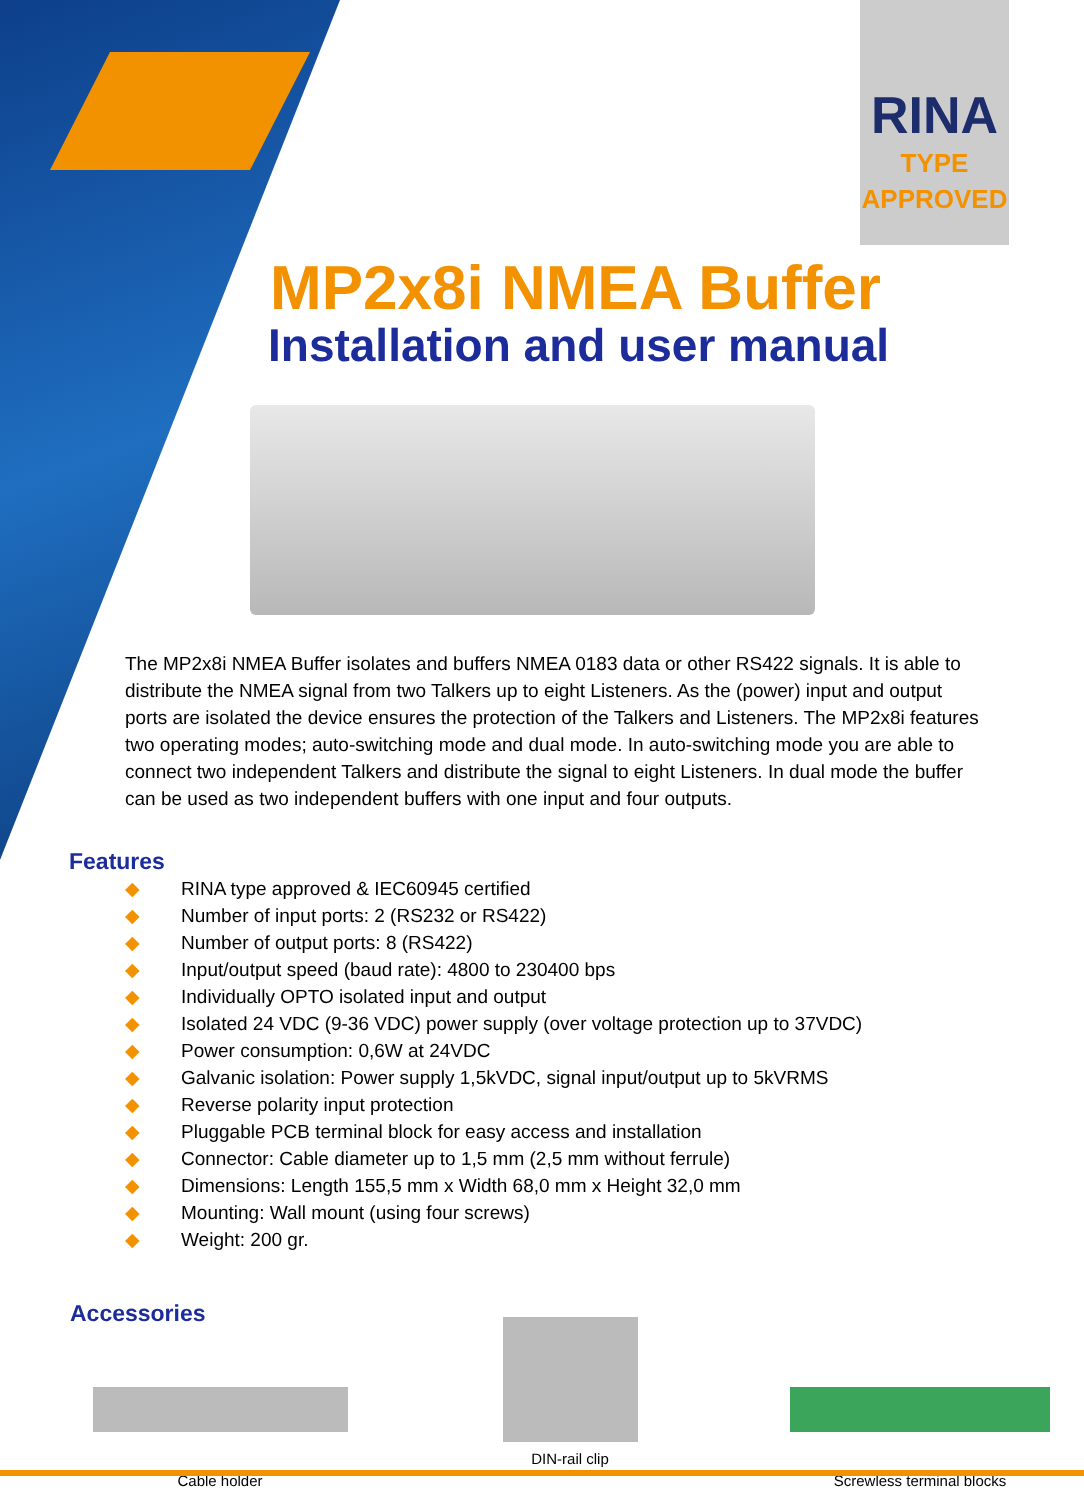RINA
TYPE
APPROVED
MP2x8i NMEA Buffer
Installation and user manual
The MP2x8i NMEA Buffer isolates and buffers NMEA 0183 data or other RS422 signals. It is able to distribute the NMEA signal from two Talkers up to eight Listeners. As the (power) input and output ports are isolated the device ensures the protection of the Talkers and Listeners. The MP2x8i features two operating modes; auto-switching mode and dual mode. In auto-switching mode you are able to connect two independent Talkers and distribute the signal to eight Listeners. In dual mode the buffer can be used as two independent buffers with one input and four outputs.
Features
◆ RINA type approved & IEC60945 certified
◆ Number of input ports: 2 (RS232 or RS422)
◆ Number of output ports: 8 (RS422)
◆ Input/output speed (baud rate): 4800 to 230400 bps
◆ Individually OPTO isolated input and output
◆ Isolated 24 VDC (9-36 VDC) power supply (over voltage protection up to 37VDC)
◆ Power consumption: 0,6W at 24VDC
◆ Galvanic isolation: Power supply 1,5kVDC, signal input/output up to 5kVRMS
◆ Reverse polarity input protection
◆ Pluggable PCB terminal block for easy access and installation
◆ Connector: Cable diameter up to 1,5 mm (2,5 mm without ferrule)
◆ Dimensions: Length 155,5 mm x Width 68,0 mm x Height 32,0 mm
◆ Mounting: Wall mount (using four screws)
◆ Weight: 200 gr.
Accessories
Cable holder DIN-rail clip Screwless terminal blocks